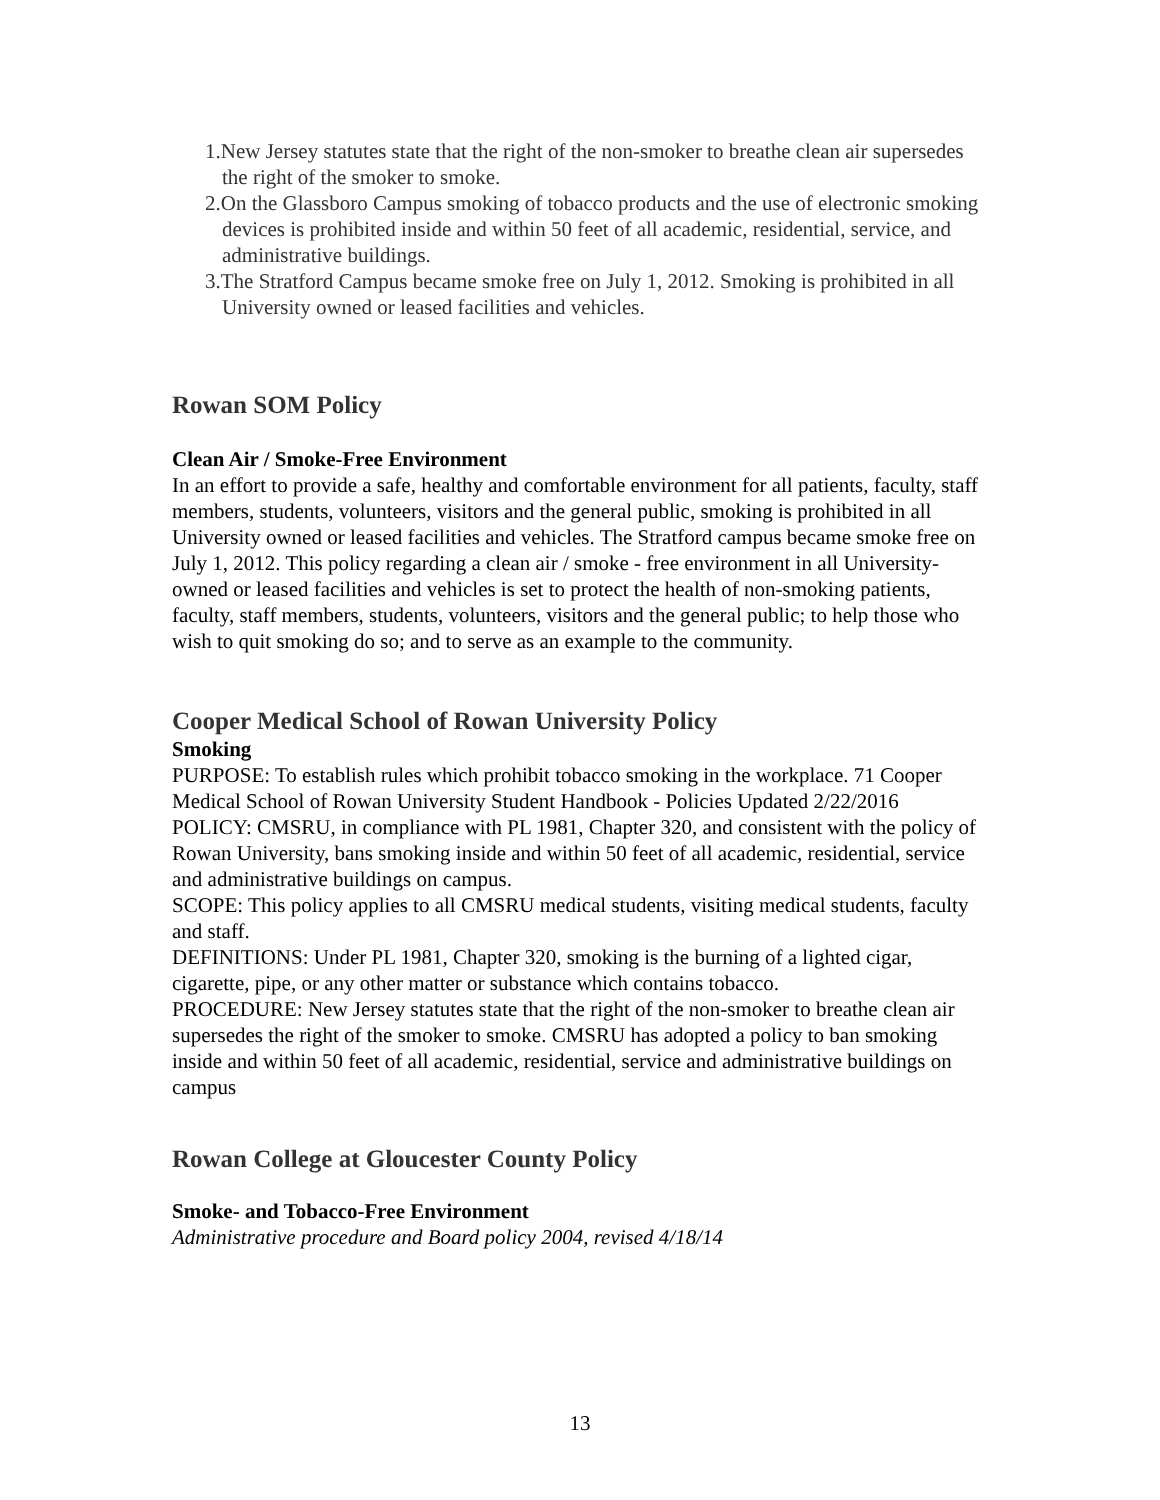1.New Jersey statutes state that the right of the non-smoker to breathe clean air supersedes the right of the smoker to smoke.
2.On the Glassboro Campus smoking of tobacco products and the use of electronic smoking devices is prohibited inside and within 50 feet of all academic, residential, service, and administrative buildings.
3.The Stratford Campus became smoke free on July 1, 2012. Smoking is prohibited in all University owned or leased facilities and vehicles.
Rowan SOM Policy
Clean Air / Smoke-Free Environment
In an effort to provide a safe, healthy and comfortable environment for all patients, faculty, staff members, students, volunteers, visitors and the general public, smoking is prohibited in all University owned or leased facilities and vehicles. The Stratford campus became smoke free on July 1, 2012. This policy regarding a clean air / smoke - free environment in all University-owned or leased facilities and vehicles is set to protect the health of non-smoking patients, faculty, staff members, students, volunteers, visitors and the general public; to help those who wish to quit smoking do so; and to serve as an example to the community.
Cooper Medical School of Rowan University Policy
Smoking
PURPOSE: To establish rules which prohibit tobacco smoking in the workplace. 71 Cooper Medical School of Rowan University Student Handbook - Policies Updated 2/22/2016
POLICY: CMSRU, in compliance with PL 1981, Chapter 320, and consistent with the policy of Rowan University, bans smoking inside and within 50 feet of all academic, residential, service and administrative buildings on campus.
SCOPE: This policy applies to all CMSRU medical students, visiting medical students, faculty and staff.
DEFINITIONS: Under PL 1981, Chapter 320, smoking is the burning of a lighted cigar, cigarette, pipe, or any other matter or substance which contains tobacco.
PROCEDURE: New Jersey statutes state that the right of the non-smoker to breathe clean air supersedes the right of the smoker to smoke. CMSRU has adopted a policy to ban smoking inside and within 50 feet of all academic, residential, service and administrative buildings on campus
Rowan College at Gloucester County Policy
Smoke- and Tobacco-Free Environment
Administrative procedure and Board policy 2004, revised 4/18/14
13